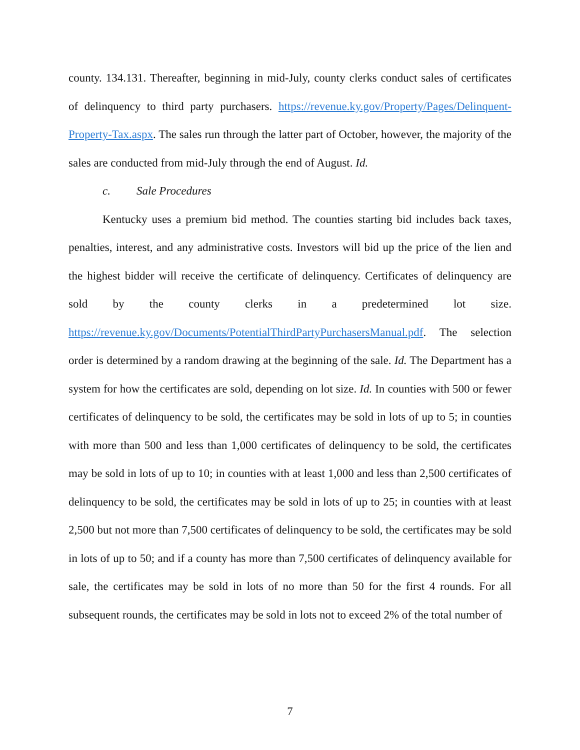county. 134.131. Thereafter, beginning in mid-July, county clerks conduct sales of certificates of delinquency to third party purchasers. https://revenue.ky.gov/Property/Pages/Delinquent-Property-Tax.aspx. The sales run through the latter part of October, however, the majority of the sales are conducted from mid-July through the end of August. Id.
c. Sale Procedures
Kentucky uses a premium bid method. The counties starting bid includes back taxes, penalties, interest, and any administrative costs. Investors will bid up the price of the lien and the highest bidder will receive the certificate of delinquency. Certificates of delinquency are sold by the county clerks in a predetermined lot size. https://revenue.ky.gov/Documents/PotentialThirdPartyPurchasersManual.pdf. The selection order is determined by a random drawing at the beginning of the sale. Id. The Department has a system for how the certificates are sold, depending on lot size. Id. In counties with 500 or fewer certificates of delinquency to be sold, the certificates may be sold in lots of up to 5; in counties with more than 500 and less than 1,000 certificates of delinquency to be sold, the certificates may be sold in lots of up to 10; in counties with at least 1,000 and less than 2,500 certificates of delinquency to be sold, the certificates may be sold in lots of up to 25; in counties with at least 2,500 but not more than 7,500 certificates of delinquency to be sold, the certificates may be sold in lots of up to 50; and if a county has more than 7,500 certificates of delinquency available for sale, the certificates may be sold in lots of no more than 50 for the first 4 rounds. For all subsequent rounds, the certificates may be sold in lots not to exceed 2% of the total number of
7